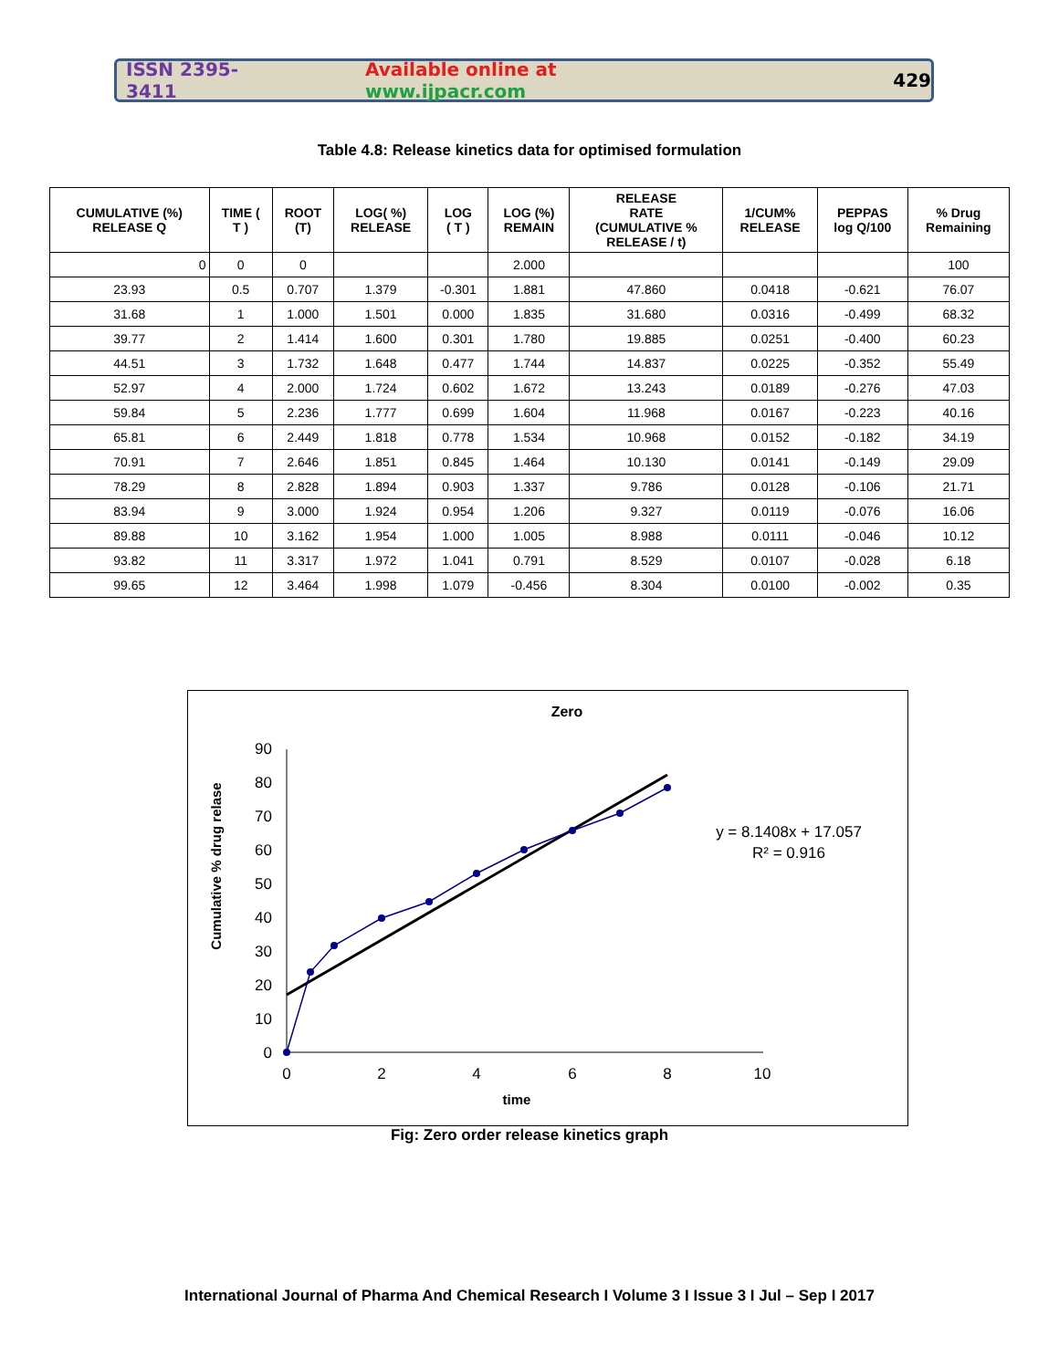ISSN 2395-3411 Available online at www.ijpacr.com 429
Table 4.8: Release kinetics data for optimised formulation
| CUMULATIVE (%) RELEASE Q | TIME ( T ) | ROOT (T) | LOG( %) RELEASE | LOG ( T ) | LOG (%) REMAIN | RELEASE RATE (CUMULATIVE % RELEASE / t) | 1/CUM% RELEASE | PEPPAS log Q/100 | % Drug Remaining |
| --- | --- | --- | --- | --- | --- | --- | --- | --- | --- |
| 0 | 0 | 0 | | | 2.000 | | | | 100 |
| 23.93 | 0.5 | 0.707 | 1.379 | -0.301 | 1.881 | 47.860 | 0.0418 | -0.621 | 76.07 |
| 31.68 | 1 | 1.000 | 1.501 | 0.000 | 1.835 | 31.680 | 0.0316 | -0.499 | 68.32 |
| 39.77 | 2 | 1.414 | 1.600 | 0.301 | 1.780 | 19.885 | 0.0251 | -0.400 | 60.23 |
| 44.51 | 3 | 1.732 | 1.648 | 0.477 | 1.744 | 14.837 | 0.0225 | -0.352 | 55.49 |
| 52.97 | 4 | 2.000 | 1.724 | 0.602 | 1.672 | 13.243 | 0.0189 | -0.276 | 47.03 |
| 59.84 | 5 | 2.236 | 1.777 | 0.699 | 1.604 | 11.968 | 0.0167 | -0.223 | 40.16 |
| 65.81 | 6 | 2.449 | 1.818 | 0.778 | 1.534 | 10.968 | 0.0152 | -0.182 | 34.19 |
| 70.91 | 7 | 2.646 | 1.851 | 0.845 | 1.464 | 10.130 | 0.0141 | -0.149 | 29.09 |
| 78.29 | 8 | 2.828 | 1.894 | 0.903 | 1.337 | 9.786 | 0.0128 | -0.106 | 21.71 |
| 83.94 | 9 | 3.000 | 1.924 | 0.954 | 1.206 | 9.327 | 0.0119 | -0.076 | 16.06 |
| 89.88 | 10 | 3.162 | 1.954 | 1.000 | 1.005 | 8.988 | 0.0111 | -0.046 | 10.12 |
| 93.82 | 11 | 3.317 | 1.972 | 1.041 | 0.791 | 8.529 | 0.0107 | -0.028 | 6.18 |
| 99.65 | 12 | 3.464 | 1.998 | 1.079 | -0.456 | 8.304 | 0.0100 | -0.002 | 0.35 |
Zero
0
10
20
30
40
50
60
70
80
90
0
2
4
6
8
10
time
Cumulative % drug relase
y = 8.1408x + 17.057
R² = 0.916
Fig: Zero order release kinetics graph
International Journal of Pharma And Chemical Research I Volume 3 I Issue 3 I Jul – Sep I 2017